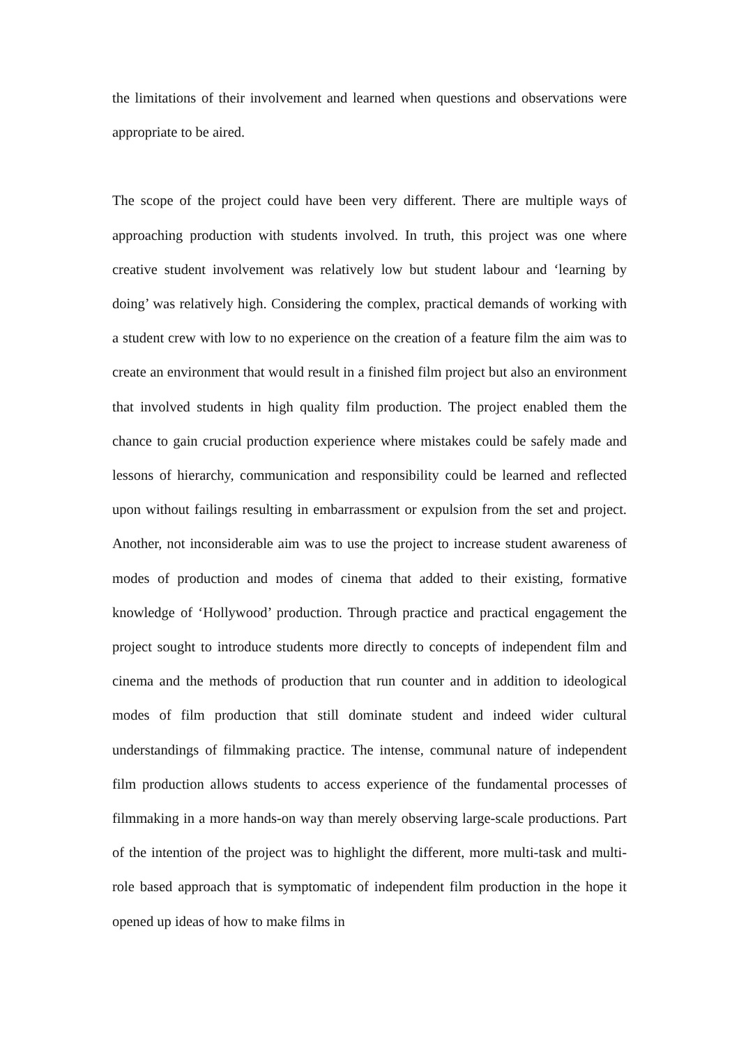the limitations of their involvement and learned when questions and observations were appropriate to be aired.
The scope of the project could have been very different. There are multiple ways of approaching production with students involved. In truth, this project was one where creative student involvement was relatively low but student labour and ‘learning by doing’ was relatively high. Considering the complex, practical demands of working with a student crew with low to no experience on the creation of a feature film the aim was to create an environment that would result in a finished film project but also an environment that involved students in high quality film production. The project enabled them the chance to gain crucial production experience where mistakes could be safely made and lessons of hierarchy, communication and responsibility could be learned and reflected upon without failings resulting in embarrassment or expulsion from the set and project. Another, not inconsiderable aim was to use the project to increase student awareness of modes of production and modes of cinema that added to their existing, formative knowledge of ‘Hollywood’ production. Through practice and practical engagement the project sought to introduce students more directly to concepts of independent film and cinema and the methods of production that run counter and in addition to ideological modes of film production that still dominate student and indeed wider cultural understandings of filmmaking practice. The intense, communal nature of independent film production allows students to access experience of the fundamental processes of filmmaking in a more hands-on way than merely observing large-scale productions. Part of the intention of the project was to highlight the different, more multi-task and multi-role based approach that is symptomatic of independent film production in the hope it opened up ideas of how to make films in